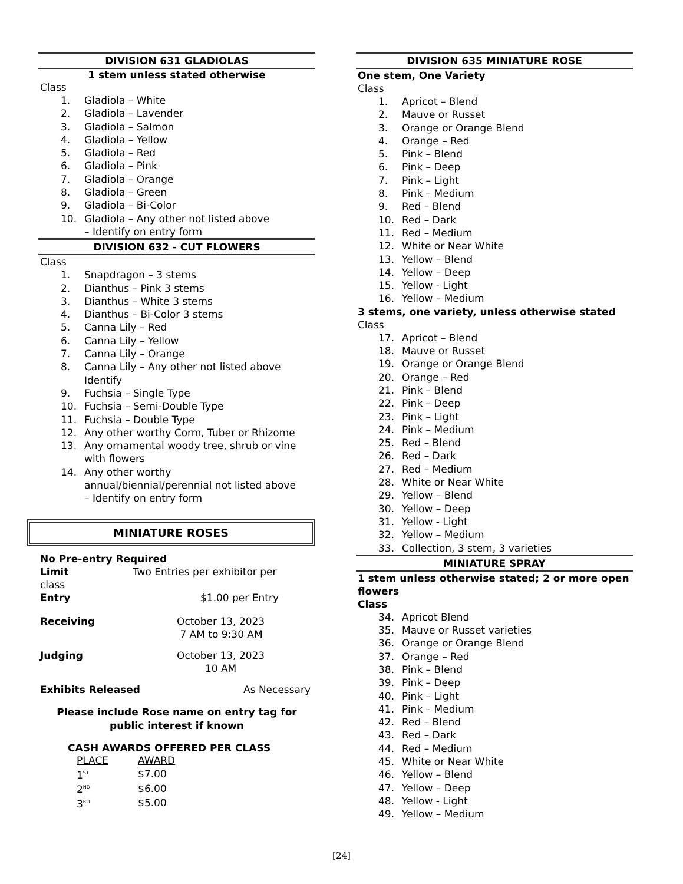DIVISION 631 GLADIOLAS
1 stem unless stated otherwise
Class
1. Gladiola – White
2. Gladiola – Lavender
3. Gladiola – Salmon
4. Gladiola – Yellow
5. Gladiola – Red
6. Gladiola – Pink
7. Gladiola – Orange
8. Gladiola – Green
9. Gladiola – Bi-Color
10. Gladiola – Any other not listed above
– Identify on entry form
DIVISION 632 - CUT FLOWERS
Class
1. Snapdragon – 3 stems
2. Dianthus – Pink 3 stems
3. Dianthus – White 3 stems
4. Dianthus – Bi-Color 3 stems
5. Canna Lily – Red
6. Canna Lily – Yellow
7. Canna Lily – Orange
8. Canna Lily – Any other not listed above
Identify
9. Fuchsia – Single Type
10. Fuchsia – Semi-Double Type
11. Fuchsia – Double Type
12. Any other worthy Corm, Tuber or Rhizome
13. Any ornamental woody tree, shrub or vine
with flowers
14. Any other worthy
annual/biennial/perennial not listed above
– Identify on entry form
MINIATURE ROSES
No Pre-entry Required
Limit Two Entries per exhibitor per
class
Entry $1.00 per Entry
Receiving October 13, 2023
7 AM to 9:30 AM
Judging October 13, 2023
10 AM
Exhibits Released As Necessary
Please include Rose name on entry tag for
public interest if known
CASH AWARDS OFFERED PER CLASS
| PLACE | AWARD |
| 1<sup>ST</sup> | $7.00 |
| 2<sup>ND</sup> | $6.00 |
| 3<sup>RD</sup> | $5.00 |
DIVISION 635 MINIATURE ROSE
One stem, One Variety
Class
1. Apricot – Blend
2. Mauve or Russet
3. Orange or Orange Blend
4. Orange – Red
5. Pink – Blend
6. Pink – Deep
7. Pink – Light
8. Pink – Medium
9. Red – Blend
10. Red – Dark
11. Red – Medium
12. White or Near White
13. Yellow – Blend
14. Yellow – Deep
15. Yellow - Light
16. Yellow – Medium
3 stems, one variety, unless otherwise stated
Class
17. Apricot – Blend
18. Mauve or Russet
19. Orange or Orange Blend
20. Orange – Red
21. Pink – Blend
22. Pink – Deep
23. Pink – Light
24. Pink – Medium
25. Red – Blend
26. Red – Dark
27. Red – Medium
28. White or Near White
29. Yellow – Blend
30. Yellow – Deep
31. Yellow - Light
32. Yellow – Medium
33. Collection, 3 stem, 3 varieties
MINIATURE SPRAY
1 stem unless otherwise stated; 2 or more open flowers
Class
34. Apricot Blend
35. Mauve or Russet varieties
36. Orange or Orange Blend
37. Orange – Red
38. Pink – Blend
39. Pink – Deep
40. Pink – Light
41. Pink – Medium
42. Red – Blend
43. Red – Dark
44. Red – Medium
45. White or Near White
46. Yellow – Blend
47. Yellow – Deep
48. Yellow - Light
49. Yellow – Medium
[24]